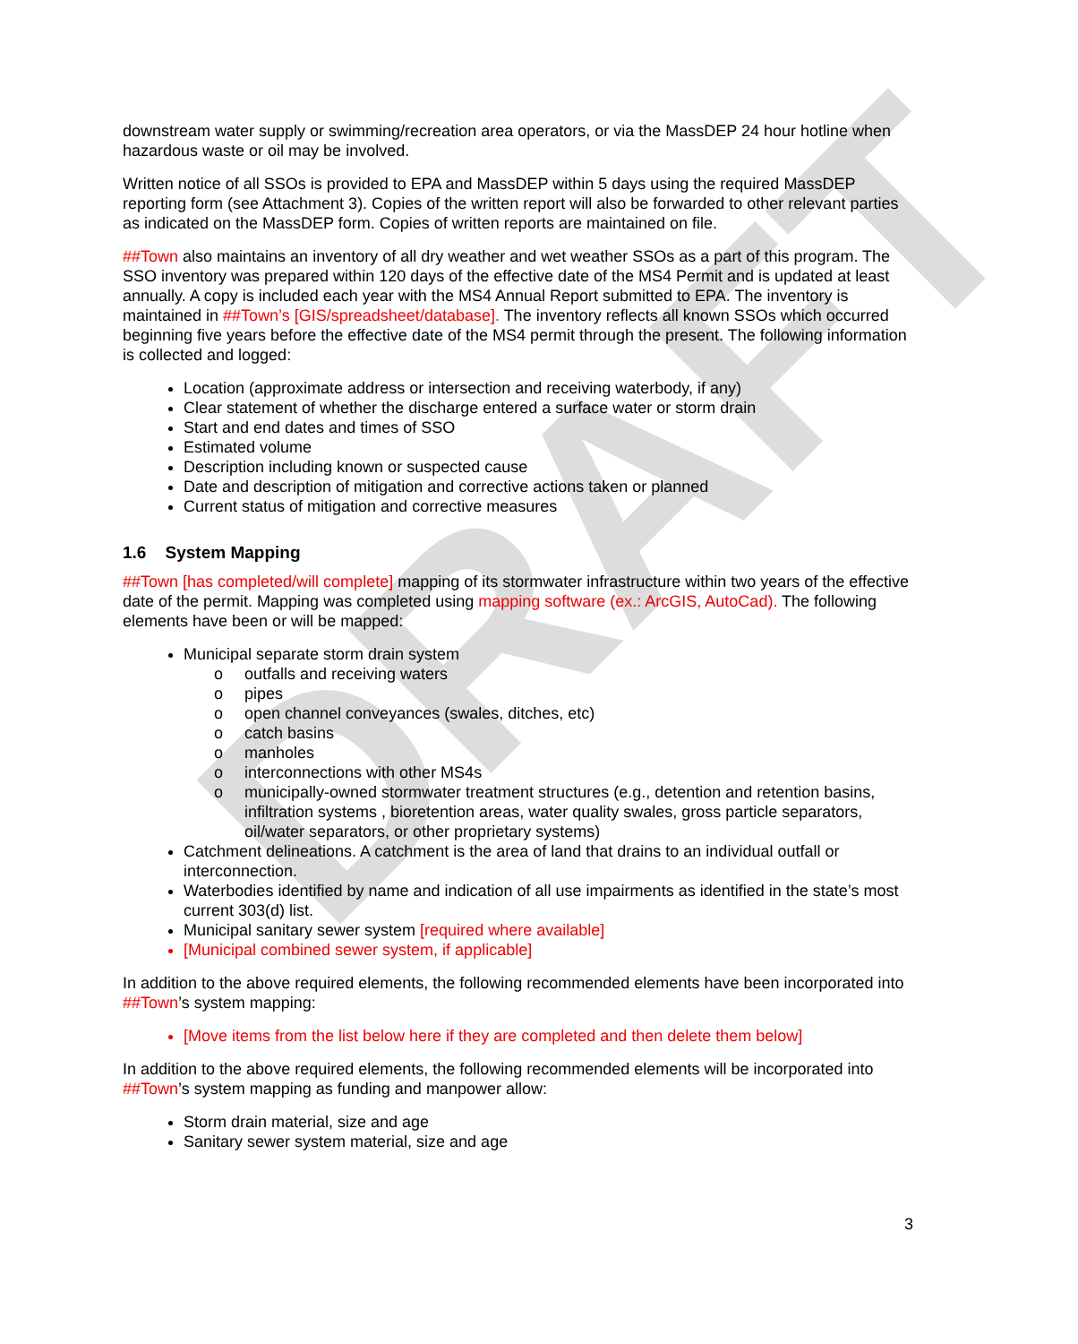DRAFT
downstream water supply or swimming/recreation area operators, or via the MassDEP 24 hour hotline when hazardous waste or oil may be involved.
Written notice of all SSOs is provided to EPA and MassDEP within 5 days using the required MassDEP reporting form (see Attachment 3). Copies of the written report will also be forwarded to other relevant parties as indicated on the MassDEP form. Copies of written reports are maintained on file.
##Town also maintains an inventory of all dry weather and wet weather SSOs as a part of this program. The SSO inventory was prepared within 120 days of the effective date of the MS4 Permit and is updated at least annually. A copy is included each year with the MS4 Annual Report submitted to EPA. The inventory is maintained in ##Town’s [GIS/spreadsheet/database]. The inventory reflects all known SSOs which occurred beginning five years before the effective date of the MS4 permit through the present. The following information is collected and logged:
Location (approximate address or intersection and receiving waterbody, if any)
Clear statement of whether the discharge entered a surface water or storm drain
Start and end dates and times of SSO
Estimated volume
Description including known or suspected cause
Date and description of mitigation and corrective actions taken or planned
Current status of mitigation and corrective measures
1.6 System Mapping
##Town [has completed/will complete] mapping of its stormwater infrastructure within two years of the effective date of the permit. Mapping was completed using mapping software (ex.: ArcGIS, AutoCad). The following elements have been or will be mapped:
Municipal separate storm drain system
o outfalls and receiving waters
o pipes
o open channel conveyances (swales, ditches, etc)
o catch basins
o manholes
o interconnections with other MS4s
o municipally-owned stormwater treatment structures (e.g., detention and retention basins, infiltration systems , bioretention areas, water quality swales, gross particle separators, oil/water separators, or other proprietary systems)
Catchment delineations. A catchment is the area of land that drains to an individual outfall or interconnection.
Waterbodies identified by name and indication of all use impairments as identified in the state’s most current 303(d) list.
Municipal sanitary sewer system [required where available]
[Municipal combined sewer system, if applicable]
In addition to the above required elements, the following recommended elements have been incorporated into ##Town’s system mapping:
[Move items from the list below here if they are completed and then delete them below]
In addition to the above required elements, the following recommended elements will be incorporated into ##Town’s system mapping as funding and manpower allow:
Storm drain material, size and age
Sanitary sewer system material, size and age
3